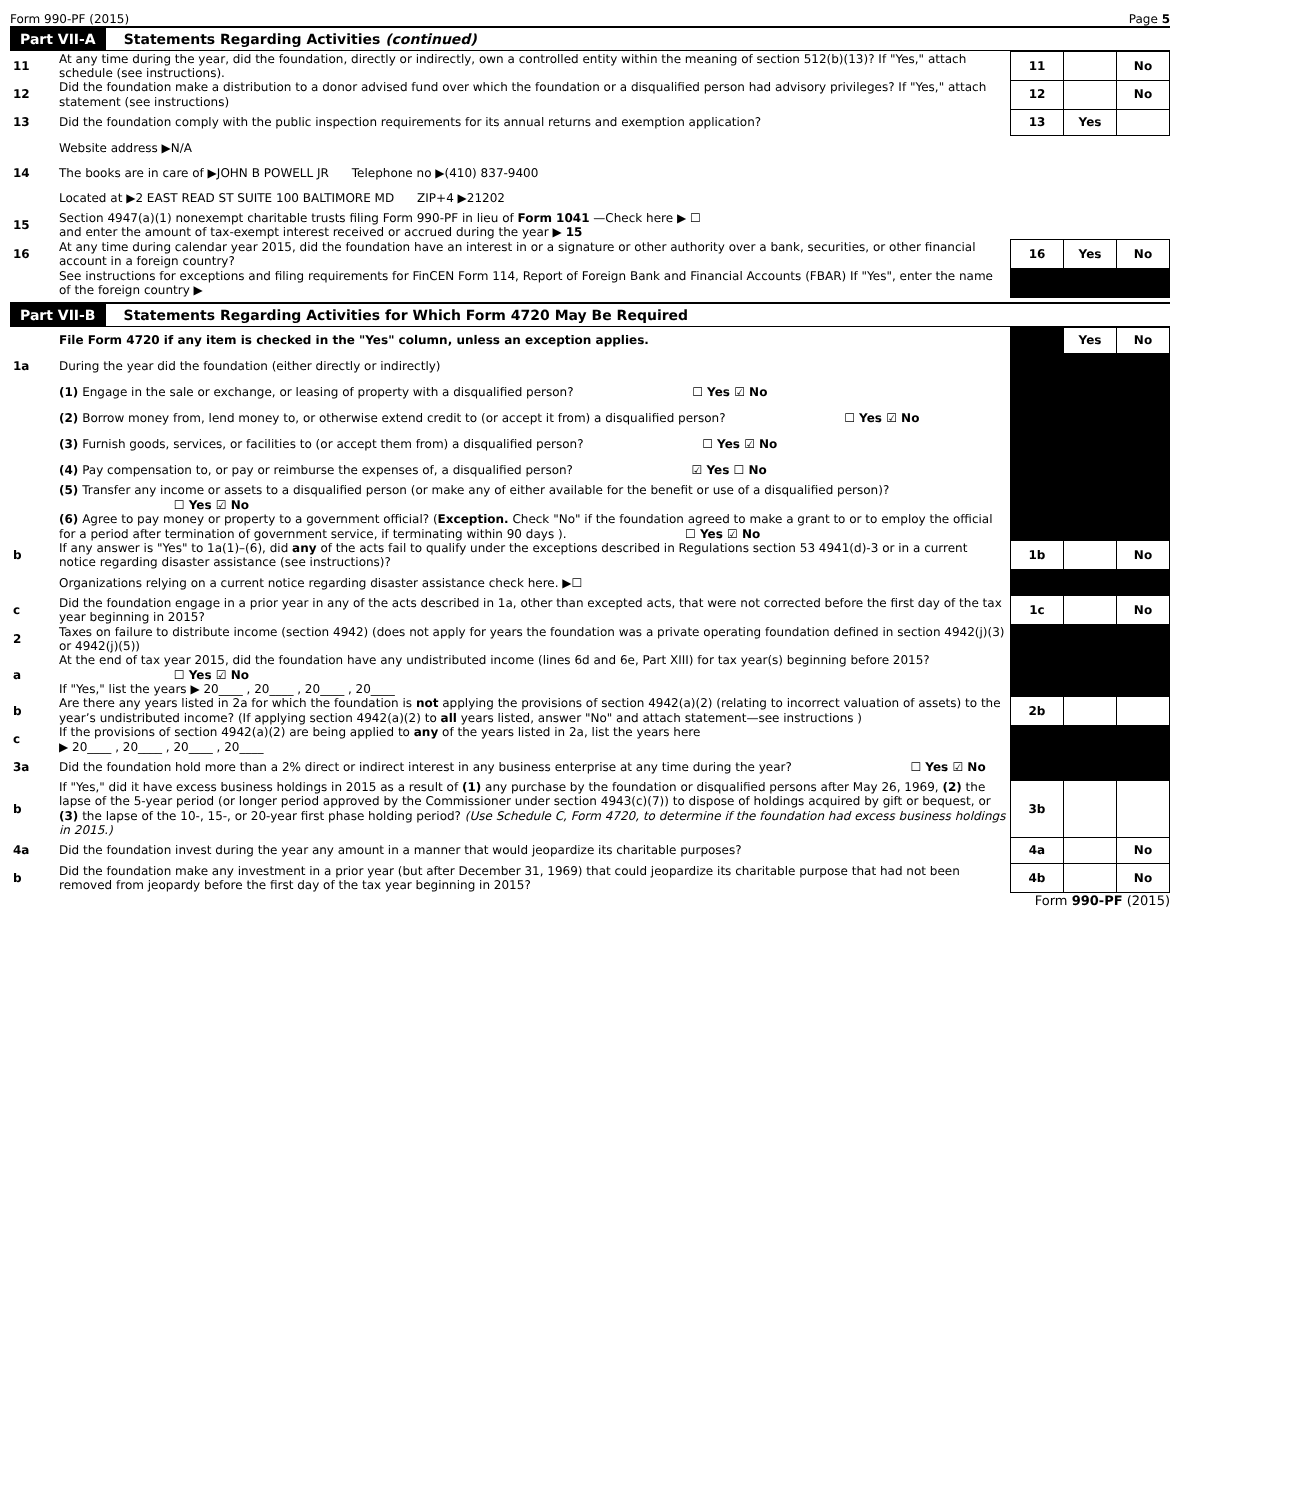Form 990-PF (2015) Page 5
Part VII-A Statements Regarding Activities (continued)
| 11 | At any time during the year, did the foundation, directly or indirectly, own a controlled entity within the meaning of section 512(b)(13)? If "Yes," attach schedule (see instructions). | 11 | | No |
| 12 | Did the foundation make a distribution to a donor advised fund over which the foundation or a disqualified person had advisory privileges? If "Yes," attach statement (see instructions) | 12 | | No |
| 13 | Did the foundation comply with the public inspection requirements for its annual returns and exemption application? | 13 | Yes | |
| | Website address ▶N/A | | | |
| 14 | The books are in care of ▶JOHN B POWELL JR Telephone no ▶(410) 837-9400 | | | |
| | Located at ▶2 EAST READ ST SUITE 100 BALTIMORE MD ZIP+4 ▶21202 | | | |
| 15 | Section 4947(a)(1) nonexempt charitable trusts filing Form 990-PF in lieu of Form 1041 —Check here ▶ ☐ and enter the amount of tax-exempt interest received or accrued during the year ▶ 15 | | | |
| 16 | At any time during calendar year 2015, did the foundation have an interest in or a signature or other authority over a bank, securities, or other financial account in a foreign country? | 16 | Yes | No |
| | See instructions for exceptions and filing requirements for FinCEN Form 114, Report of Foreign Bank and Financial Accounts (FBAR) If "Yes", enter the name of the foreign country ▶ | | | |
Part VII-B Statements Regarding Activities for Which Form 4720 May Be Required
| | File Form 4720 if any item is checked in the "Yes" column, unless an exception applies. | | Yes | No |
| 1a | During the year did the foundation (either directly or indirectly) | | | |
| | (1) Engage in the sale or exchange, or leasing of property with a disqualified person? ☐ Yes ☑ No | | | |
| | (2) Borrow money from, lend money to, or otherwise extend credit to (or accept it from) a disqualified person? ☐ Yes ☑ No | | | |
| | (3) Furnish goods, services, or facilities to (or accept them from) a disqualified person? ☐ Yes ☑ No | | | |
| | (4) Pay compensation to, or pay or reimburse the expenses of, a disqualified person? ☑ Yes ☐ No | | | |
| | (5) Transfer any income or assets to a disqualified person (or make any of either available for the benefit or use of a disqualified person)? ☐ Yes ☑ No | | | |
| | (6) Agree to pay money or property to a government official? ( Exception. Check "No" if the foundation agreed to make a grant to or to employ the official for a period after termination of government service, if terminating within 90 days ). ☐ Yes ☑ No | | | |
| b | If any answer is "Yes" to 1a(1)–(6), did any of the acts fail to qualify under the exceptions described in Regulations section 53 4941(d)-3 or in a current notice regarding disaster assistance (see instructions)? | 1b | | No |
| | Organizations relying on a current notice regarding disaster assistance check here. ▶☐ | | | |
| c | Did the foundation engage in a prior year in any of the acts described in 1a, other than excepted acts, that were not corrected before the first day of the tax year beginning in 2015? | 1c | | No |
| 2 | Taxes on failure to distribute income (section 4942) (does not apply for years the foundation was a private operating foundation defined in section 4942(j)(3) or 4942(j)(5)) | | | |
| a | At the end of tax year 2015, did the foundation have any undistributed income (lines 6d and 6e, Part XIII) for tax year(s) beginning before 2015? ☐ Yes ☑ No If "Yes," list the years ▶ 20____ , 20____ , 20____ , 20____ | | | |
| b | Are there any years listed in 2a for which the foundation is not applying the provisions of section 4942(a)(2) (relating to incorrect valuation of assets) to the year’s undistributed income? (If applying section 4942(a)(2) to all years listed, answer "No" and attach statement—see instructions ) | 2b | | |
| c | If the provisions of section 4942(a)(2) are being applied to any of the years listed in 2a, list the years here ▶ 20____ , 20____ , 20____ , 20____ | | | |
| 3a | Did the foundation hold more than a 2% direct or indirect interest in any business enterprise at any time during the year? ☐ Yes ☑ No | | | |
| b | If "Yes," did it have excess business holdings in 2015 as a result of (1) any purchase by the foundation or disqualified persons after May 26, 1969, (2) the lapse of the 5-year period (or longer period approved by the Commissioner under section 4943(c)(7)) to dispose of holdings acquired by gift or bequest, or (3) the lapse of the 10-, 15-, or 20-year first phase holding period? (Use Schedule C, Form 4720, to determine if the foundation had excess business holdings in 2015.) | 3b | | |
| 4a | Did the foundation invest during the year any amount in a manner that would jeopardize its charitable purposes? | 4a | | No |
| b | Did the foundation make any investment in a prior year (but after December 31, 1969) that could jeopardize its charitable purpose that had not been removed from jeopardy before the first day of the tax year beginning in 2015? | 4b | | No |
Form 990-PF (2015)